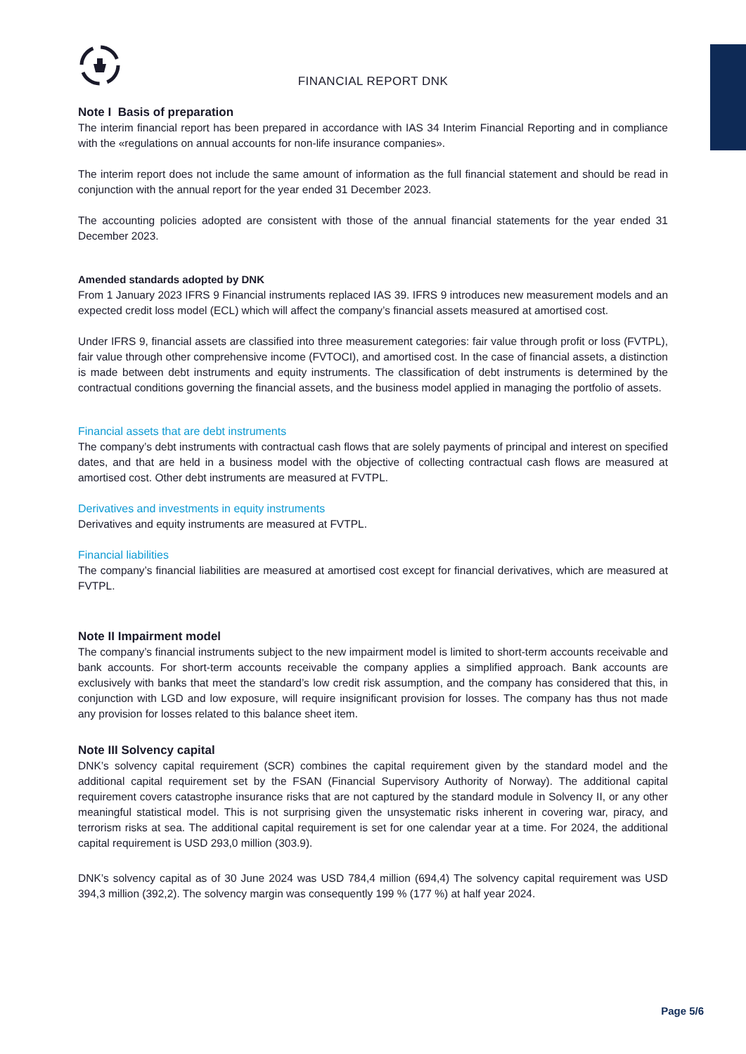FINANCIAL REPORT DNK
Note I Basis of preparation
The interim financial report has been prepared in accordance with IAS 34 Interim Financial Reporting and in compliance with the «regulations on annual accounts for non-life insurance companies».
The interim report does not include the same amount of information as the full financial statement and should be read in conjunction with the annual report for the year ended 31 December 2023.
The accounting policies adopted are consistent with those of the annual financial statements for the year ended 31 December 2023.
Amended standards adopted by DNK
From 1 January 2023 IFRS 9 Financial instruments replaced IAS 39. IFRS 9 introduces new measurement models and an expected credit loss model (ECL) which will affect the company’s financial assets measured at amortised cost.
Under IFRS 9, financial assets are classified into three measurement categories: fair value through profit or loss (FVTPL), fair value through other comprehensive income (FVTOCI), and amortised cost. In the case of financial assets, a distinction is made between debt instruments and equity instruments. The classification of debt instruments is determined by the contractual conditions governing the financial assets, and the business model applied in managing the portfolio of assets.
Financial assets that are debt instruments
The company’s debt instruments with contractual cash flows that are solely payments of principal and interest on specified dates, and that are held in a business model with the objective of collecting contractual cash flows are measured at amortised cost. Other debt instruments are measured at FVTPL.
Derivatives and investments in equity instruments
Derivatives and equity instruments are measured at FVTPL.
Financial liabilities
The company’s financial liabilities are measured at amortised cost except for financial derivatives, which are measured at FVTPL.
Note II Impairment model
The company’s financial instruments subject to the new impairment model is limited to short-term accounts receivable and bank accounts. For short-term accounts receivable the company applies a simplified approach. Bank accounts are exclusively with banks that meet the standard’s low credit risk assumption, and the company has considered that this, in conjunction with LGD and low exposure, will require insignificant provision for losses. The company has thus not made any provision for losses related to this balance sheet item.
Note III Solvency capital
DNK’s solvency capital requirement (SCR) combines the capital requirement given by the standard model and the additional capital requirement set by the FSAN (Financial Supervisory Authority of Norway). The additional capital requirement covers catastrophe insurance risks that are not captured by the standard module in Solvency II, or any other meaningful statistical model. This is not surprising given the unsystematic risks inherent in covering war, piracy, and terrorism risks at sea. The additional capital requirement is set for one calendar year at a time. For 2024, the additional capital requirement is USD 293,0 million (303.9).
DNK’s solvency capital as of 30 June 2024 was USD 784,4 million (694,4) The solvency capital requirement was USD 394,3 million (392,2). The solvency margin was consequently 199 % (177 %) at half year 2024.
Page 5/6